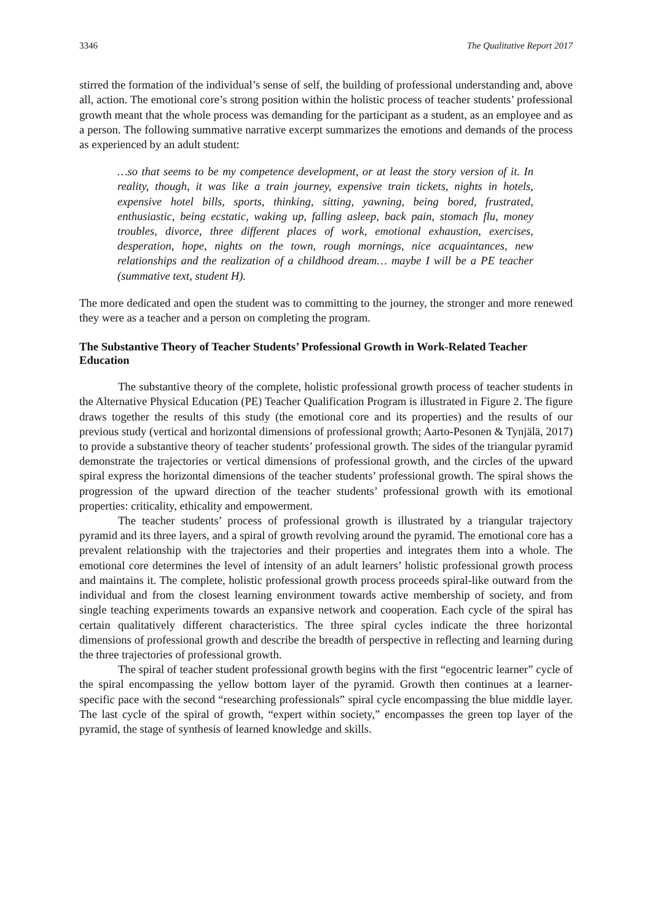3346 The Qualitative Report 2017
stirred the formation of the individual’s sense of self, the building of professional understanding and, above all, action. The emotional core’s strong position within the holistic process of teacher students’ professional growth meant that the whole process was demanding for the participant as a student, as an employee and as a person. The following summative narrative excerpt summarizes the emotions and demands of the process as experienced by an adult student:
…so that seems to be my competence development, or at least the story version of it. In reality, though, it was like a train journey, expensive train tickets, nights in hotels, expensive hotel bills, sports, thinking, sitting, yawning, being bored, frustrated, enthusiastic, being ecstatic, waking up, falling asleep, back pain, stomach flu, money troubles, divorce, three different places of work, emotional exhaustion, exercises, desperation, hope, nights on the town, rough mornings, nice acquaintances, new relationships and the realization of a childhood dream… maybe I will be a PE teacher (summative text, student H).
The more dedicated and open the student was to committing to the journey, the stronger and more renewed they were as a teacher and a person on completing the program.
The Substantive Theory of Teacher Students’ Professional Growth in Work-Related Teacher Education
The substantive theory of the complete, holistic professional growth process of teacher students in the Alternative Physical Education (PE) Teacher Qualification Program is illustrated in Figure 2. The figure draws together the results of this study (the emotional core and its properties) and the results of our previous study (vertical and horizontal dimensions of professional growth; Aarto-Pesonen & Tynjälä, 2017) to provide a substantive theory of teacher students’ professional growth. The sides of the triangular pyramid demonstrate the trajectories or vertical dimensions of professional growth, and the circles of the upward spiral express the horizontal dimensions of the teacher students’ professional growth. The spiral shows the progression of the upward direction of the teacher students’ professional growth with its emotional properties: criticality, ethicality and empowerment.
The teacher students’ process of professional growth is illustrated by a triangular trajectory pyramid and its three layers, and a spiral of growth revolving around the pyramid. The emotional core has a prevalent relationship with the trajectories and their properties and integrates them into a whole. The emotional core determines the level of intensity of an adult learners’ holistic professional growth process and maintains it. The complete, holistic professional growth process proceeds spiral-like outward from the individual and from the closest learning environment towards active membership of society, and from single teaching experiments towards an expansive network and cooperation. Each cycle of the spiral has certain qualitatively different characteristics. The three spiral cycles indicate the three horizontal dimensions of professional growth and describe the breadth of perspective in reflecting and learning during the three trajectories of professional growth.
The spiral of teacher student professional growth begins with the first “egocentric learner” cycle of the spiral encompassing the yellow bottom layer of the pyramid. Growth then continues at a learner-specific pace with the second “researching professionals” spiral cycle encompassing the blue middle layer. The last cycle of the spiral of growth, “expert within society,” encompasses the green top layer of the pyramid, the stage of synthesis of learned knowledge and skills.